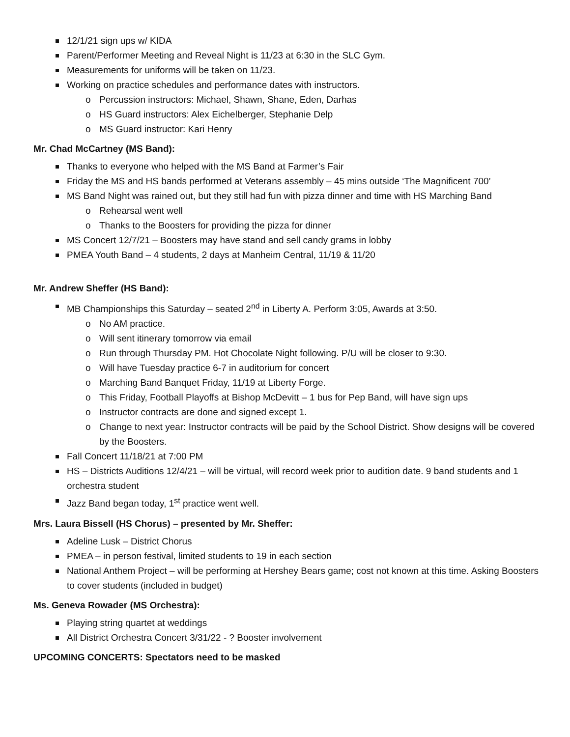12/1/21 sign ups w/ KIDA
Parent/Performer Meeting and Reveal Night is 11/23 at 6:30 in the SLC Gym.
Measurements for uniforms will be taken on 11/23.
Working on practice schedules and performance dates with instructors.
o Percussion instructors: Michael, Shawn, Shane, Eden, Darhas
o HS Guard instructors: Alex Eichelberger, Stephanie Delp
o MS Guard instructor: Kari Henry
Mr. Chad McCartney (MS Band):
Thanks to everyone who helped with the MS Band at Farmer’s Fair
Friday the MS and HS bands performed at Veterans assembly – 45 mins outside ‘The Magnificent 700’
MS Band Night was rained out, but they still had fun with pizza dinner and time with HS Marching Band
o Rehearsal went well
o Thanks to the Boosters for providing the pizza for dinner
MS Concert 12/7/21 – Boosters may have stand and sell candy grams in lobby
PMEA Youth Band – 4 students, 2 days at Manheim Central, 11/19 & 11/20
Mr. Andrew Sheffer (HS Band):
MB Championships this Saturday – seated 2<sup>nd</sup> in Liberty A. Perform 3:05, Awards at 3:50.
o No AM practice.
o Will sent itinerary tomorrow via email
o Run through Thursday PM. Hot Chocolate Night following. P/U will be closer to 9:30.
o Will have Tuesday practice 6-7 in auditorium for concert
o Marching Band Banquet Friday, 11/19 at Liberty Forge.
o This Friday, Football Playoffs at Bishop McDevitt – 1 bus for Pep Band, will have sign ups
o Instructor contracts are done and signed except 1.
o Change to next year: Instructor contracts will be paid by the School District. Show designs will be covered by the Boosters.
Fall Concert 11/18/21 at 7:00 PM
HS – Districts Auditions 12/4/21 – will be virtual, will record week prior to audition date. 9 band students and 1 orchestra student
Jazz Band began today, 1<sup>st</sup> practice went well.
Mrs. Laura Bissell (HS Chorus) – presented by Mr. Sheffer:
Adeline Lusk – District Chorus
PMEA – in person festival, limited students to 19 in each section
National Anthem Project – will be performing at Hershey Bears game; cost not known at this time. Asking Boosters to cover students (included in budget)
Ms. Geneva Rowader (MS Orchestra):
Playing string quartet at weddings
All District Orchestra Concert 3/31/22 - ? Booster involvement
UPCOMING CONCERTS: Spectators need to be masked